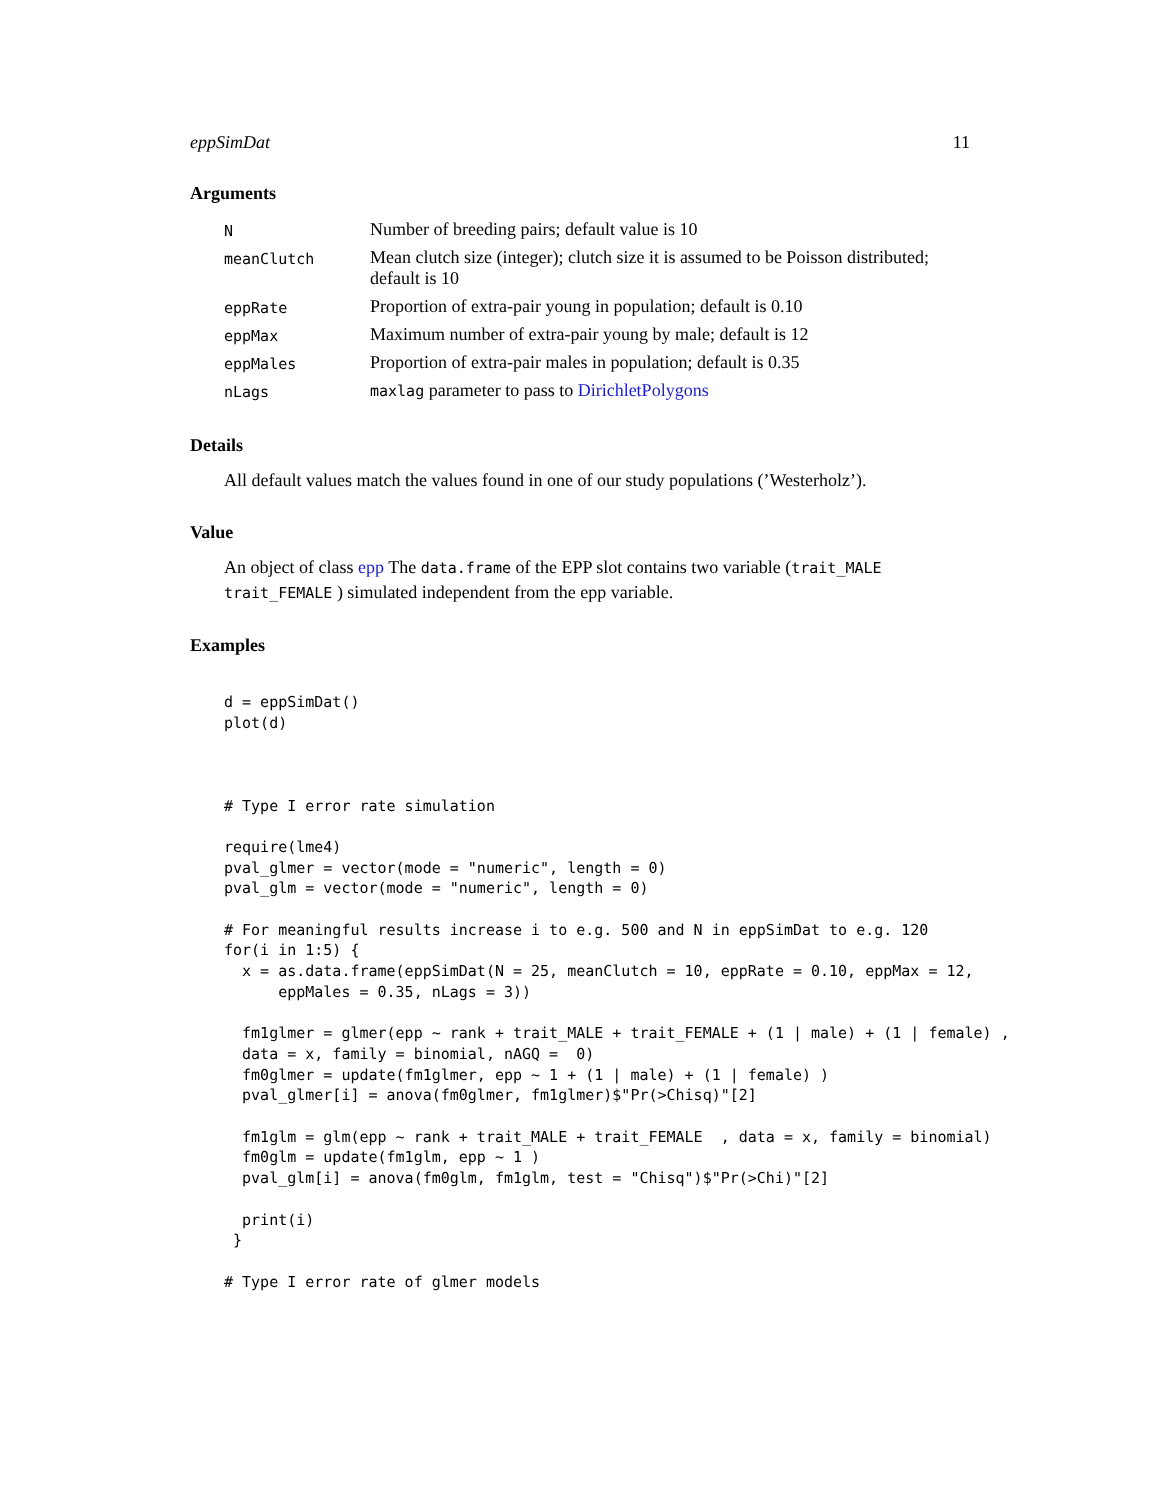eppSimDat 11
Arguments
| N | Number of breeding pairs; default value is 10 |
| meanClutch | Mean clutch size (integer); clutch size it is assumed to be Poisson distributed; default is 10 |
| eppRate | Proportion of extra-pair young in population; default is 0.10 |
| eppMax | Maximum number of extra-pair young by male; default is 12 |
| eppMales | Proportion of extra-pair males in population; default is 0.35 |
| nLags | maxlag parameter to pass to DirichletPolygons |
Details
All default values match the values found in one of our study populations (’Westerholz’).
Value
An object of class epp The data.frame of the EPP slot contains two variable (trait_MALE trait_FEMALE ) simulated independent from the epp variable.
Examples
d = eppSimDat()
plot(d)



# Type I error rate simulation

require(lme4)
pval_glmer = vector(mode = "numeric", length = 0)
pval_glm = vector(mode = "numeric", length = 0)

# For meaningful results increase i to e.g. 500 and N in eppSimDat to e.g. 120
for(i in 1:5) {
  x = as.data.frame(eppSimDat(N = 25, meanClutch = 10, eppRate = 0.10, eppMax = 12,
      eppMales = 0.35, nLags = 3))

  fm1glmer = glmer(epp ~ rank + trait_MALE + trait_FEMALE + (1 | male) + (1 | female) ,
  data = x, family = binomial, nAGQ =  0)
  fm0glmer = update(fm1glmer, epp ~ 1 + (1 | male) + (1 | female) )
  pval_glmer[i] = anova(fm0glmer, fm1glmer)$"Pr(>Chisq)"[2]

  fm1glm = glm(epp ~ rank + trait_MALE + trait_FEMALE  , data = x, family = binomial)
  fm0glm = update(fm1glm, epp ~ 1 )
  pval_glm[i] = anova(fm0glm, fm1glm, test = "Chisq")$"Pr(>Chi)"[2]

  print(i)
 }

# Type I error rate of glmer models